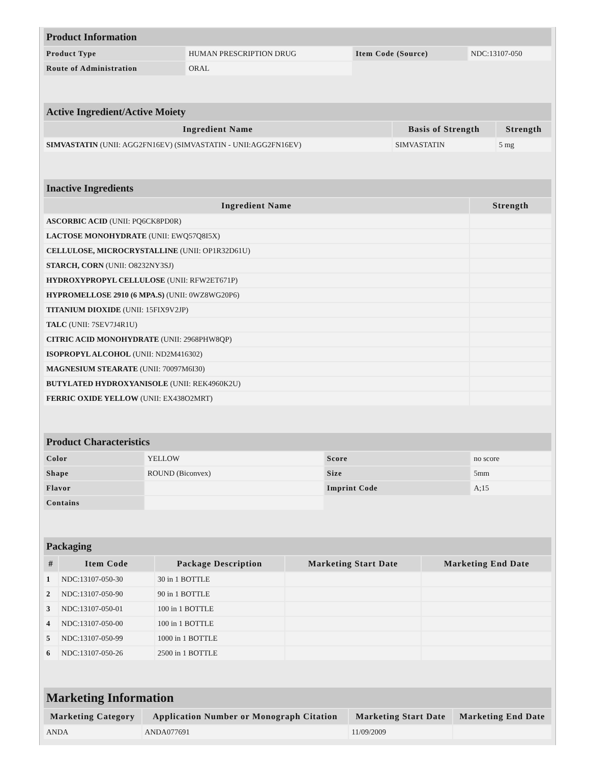| Product Information | | | |
| Product Type | HUMAN PRESCRIPTION DRUG | Item Code (Source) | NDC:13107-050 |
| Route of Administration | ORAL | | |
| Active Ingredient/Active Moiety | | |
| Ingredient Name | Basis of Strength | Strength |
| SIMVASTATIN (UNII: AGG2FN16EV) (SIMVASTATIN - UNII:AGG2FN16EV) | SIMVASTATIN | 5 mg |
| Inactive Ingredients | |
| Ingredient Name | Strength |
| ASCORBIC ACID (UNII: PQ6CK8PD0R) | |
| LACTOSE MONOHYDRATE (UNII: EWQ57Q8I5X) | |
| CELLULOSE, MICROCRYSTALLINE (UNII: OP1R32D61U) | |
| STARCH, CORN (UNII: O8232NY3SJ) | |
| HYDROXYPROPYL CELLULOSE (UNII: RFW2ET671P) | |
| HYPROMELLOSE 2910 (6 MPA.S) (UNII: 0WZ8WG20P6) | |
| TITANIUM DIOXIDE (UNII: 15FIX9V2JP) | |
| TALC (UNII: 7SEV7J4R1U) | |
| CITRIC ACID MONOHYDRATE (UNII: 2968PHW8QP) | |
| ISOPROPYL ALCOHOL (UNII: ND2M416302) | |
| MAGNESIUM STEARATE (UNII: 70097M6I30) | |
| BUTYLATED HYDROXYANISOLE (UNII: REK4960K2U) | |
| FERRIC OXIDE YELLOW (UNII: EX438O2MRT) | |
| Product Characteristics | | | |
| Color | YELLOW | Score | no score |
| Shape | ROUND (Biconvex) | Size | 5mm |
| Flavor | | Imprint Code | A;15 |
| Contains | | | |
| Packaging | | | | |
| # | Item Code | Package Description | Marketing Start Date | Marketing End Date |
| 1 | NDC:13107-050-30 | 30 in 1 BOTTLE | | |
| 2 | NDC:13107-050-90 | 90 in 1 BOTTLE | | |
| 3 | NDC:13107-050-01 | 100 in 1 BOTTLE | | |
| 4 | NDC:13107-050-00 | 100 in 1 BOTTLE | | |
| 5 | NDC:13107-050-99 | 1000 in 1 BOTTLE | | |
| 6 | NDC:13107-050-26 | 2500 in 1 BOTTLE | | |
| Marketing Information | | | |
| Marketing Category | Application Number or Monograph Citation | Marketing Start Date | Marketing End Date |
| ANDA | ANDA077691 | 11/09/2009 | |